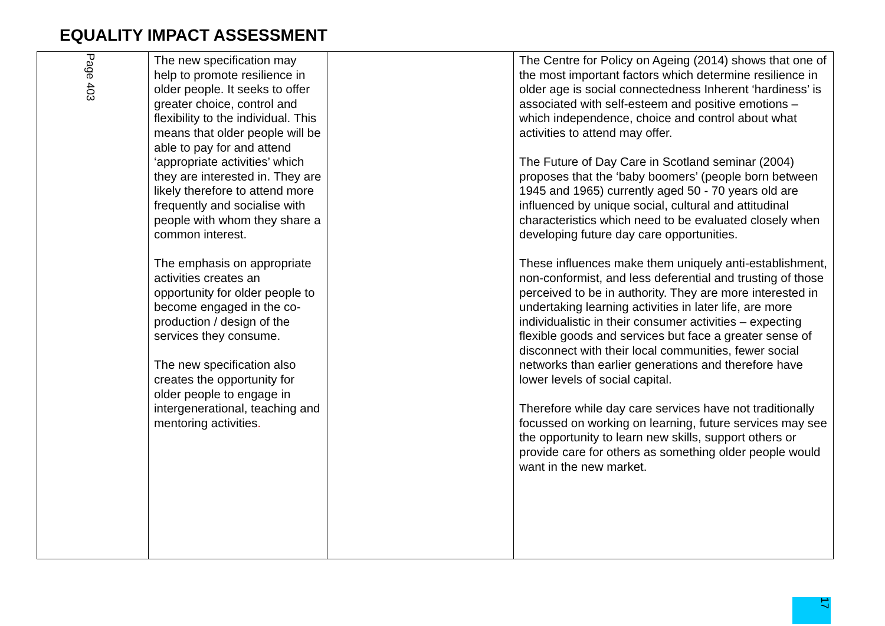EQUALITY IMPACT ASSESSMENT
| Page 403 | The new specification may help to promote resilience in older people. It seeks to offer greater choice, control and flexibility to the individual. This means that older people will be able to pay for and attend ‘appropriate activities’ which they are interested in. They are likely therefore to attend more frequently and socialise with people with whom they share a common interest. The emphasis on appropriate activities creates an opportunity for older people to become engaged in the co-production / design of the services they consume. The new specification also creates the opportunity for older people to engage in intergenerational, teaching and mentoring activities . | | The Centre for Policy on Ageing (2014) shows that one of the most important factors which determine resilience in older age is social connectedness Inherent ‘hardiness’ is associated with self-esteem and positive emotions – which independence, choice and control about what activities to attend may offer. The Future of Day Care in Scotland seminar (2004) proposes that the ‘baby boomers’ (people born between 1945 and 1965) currently aged 50 - 70 years old are influenced by unique social, cultural and attitudinal characteristics which need to be evaluated closely when developing future day care opportunities. These influences make them uniquely anti-establishment, non-conformist, and less deferential and trusting of those perceived to be in authority. They are more interested in undertaking learning activities in later life, are more individualistic in their consumer activities – expecting flexible goods and services but face a greater sense of disconnect with their local communities, fewer social networks than earlier generations and therefore have lower levels of social capital. Therefore while day care services have not traditionally focussed on working on learning, future services may see the opportunity to learn new skills, support others or provide care for others as something older people would want in the new market. |
17